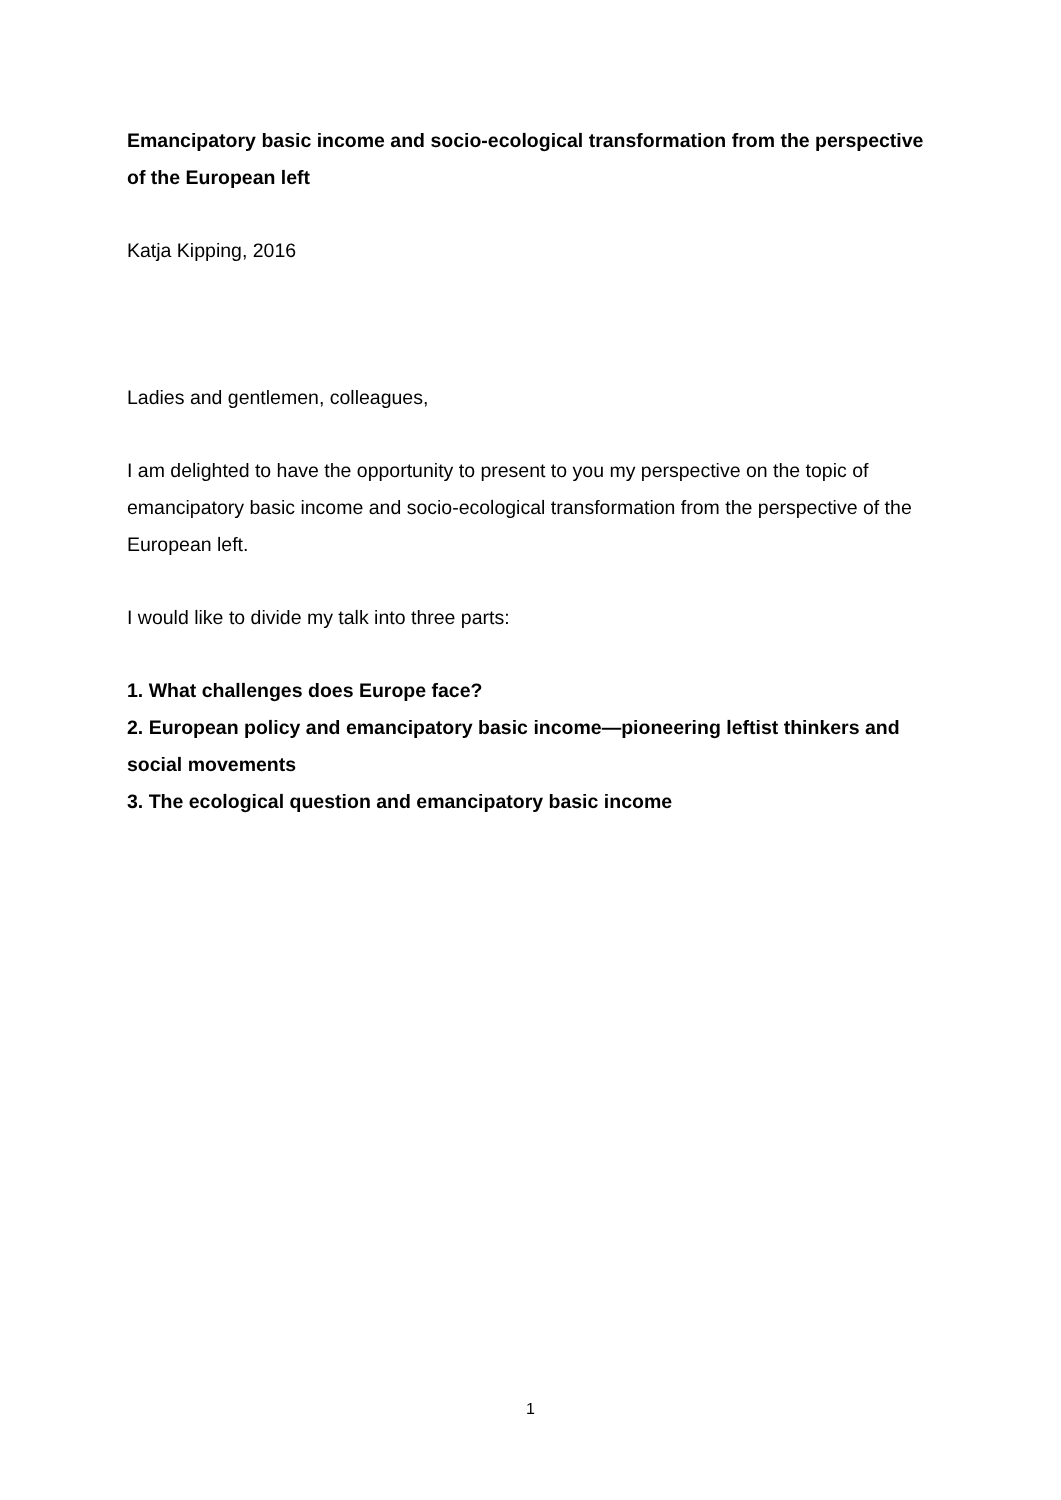Emancipatory basic income and socio-ecological transformation from the perspective of the European left
Katja Kipping, 2016
Ladies and gentlemen, colleagues,
I am delighted to have the opportunity to present to you my perspective on the topic of emancipatory basic income and socio-ecological transformation from the perspective of the European left.
I would like to divide my talk into three parts:
1. What challenges does Europe face?
2. European policy and emancipatory basic income—pioneering leftist thinkers and social movements
3. The ecological question and emancipatory basic income
1